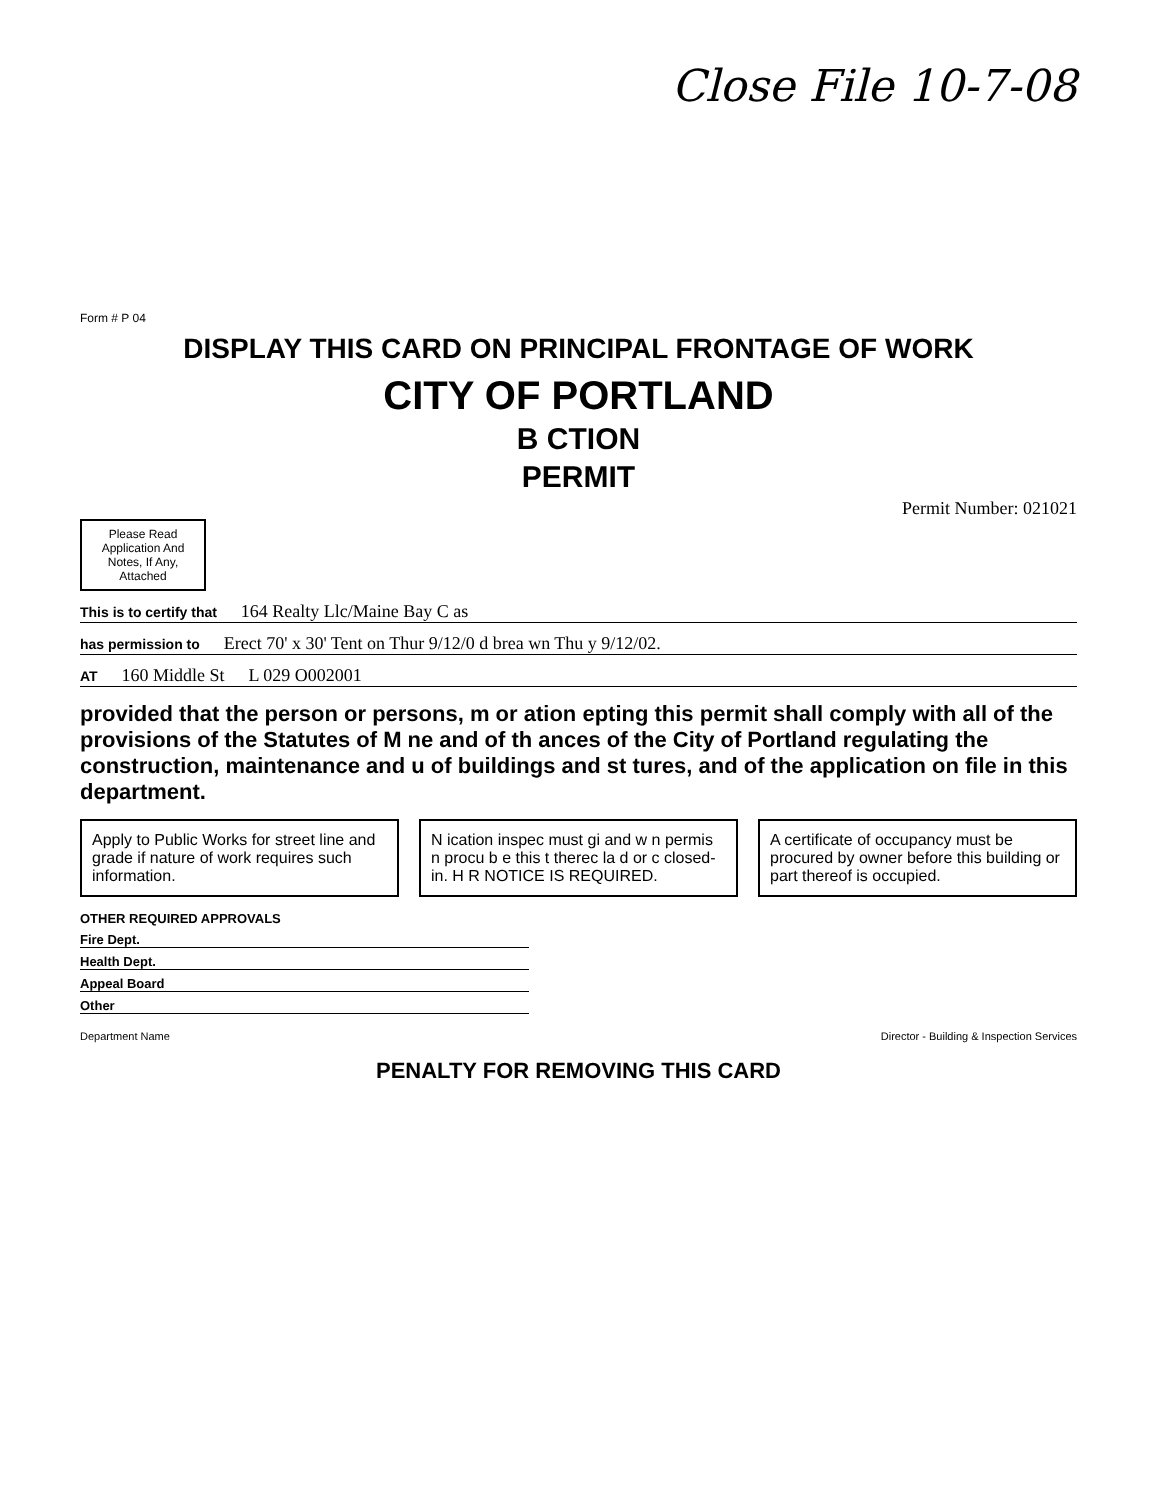Close File 10-7-08
Form # P 04
DISPLAY THIS CARD ON PRINCIPAL FRONTAGE OF WORK
CITY OF PORTLAND
B CTION
PERMIT
Permit Number: 021021
Please Read Application And Notes, If Any, Attached
This is to certify that 164 Realty Llc/Maine Bay C as
has permission to Erect 70' x 30' Tent on Thur 9/12/0 d brea wn Thu y 9/12/02.
AT 160 Middle St L 029 O002001
provided that the person or persons, m or ation epting this permit shall comply with all of the provisions of the Statutes of M ne and of th ances of the City of Portland regulating the construction, maintenance and u of buildings and st tures, and of the application on file in this department.
Apply to Public Works for street line and grade if nature of work requires such information.
N ication inspec must gi and w n permis n procu b e this t therec la d or c closed-in. H R NOTICE IS REQUIRED.
A certificate of occupancy must be procured by owner before this building or part thereof is occupied.
OTHER REQUIRED APPROVALS
Fire Dept.
Health Dept.
Appeal Board
Other
Department Name Director - Building & Inspection Services
PENALTY FOR REMOVING THIS CARD